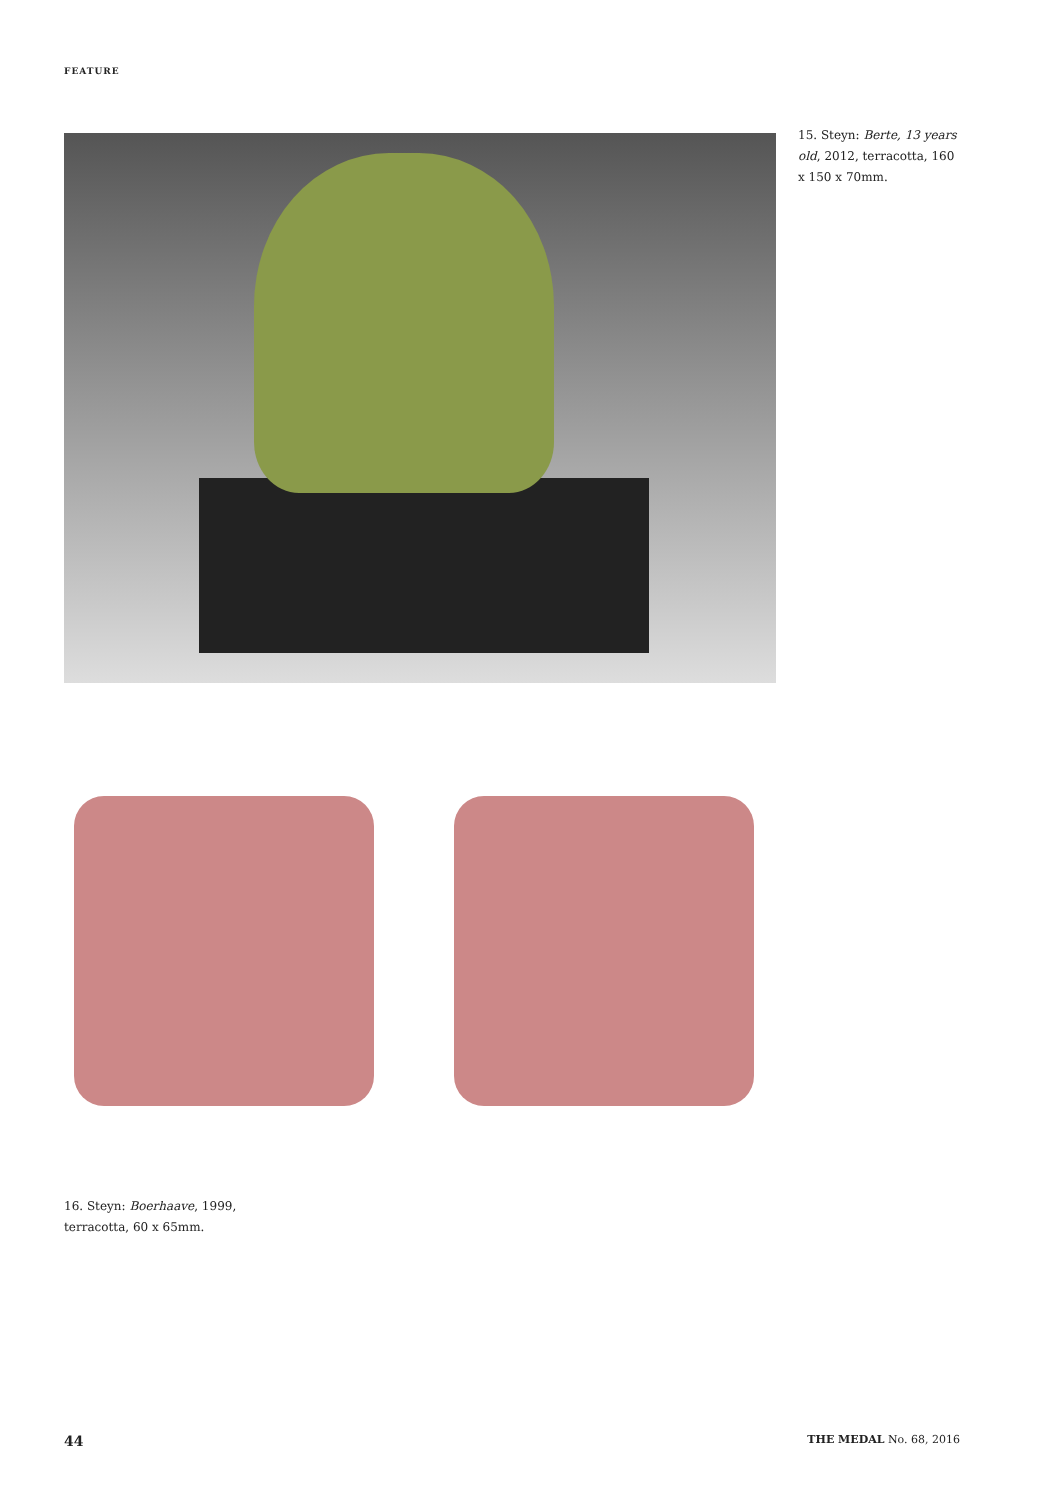FEATURE
15. Steyn: Berte, 13 years old, 2012, terracotta, 160 x 150 x 70mm.
16. Steyn: Boerhaave, 1999,
terracotta, 60 x 65mm.
44 THE MEDAL No. 68, 2016